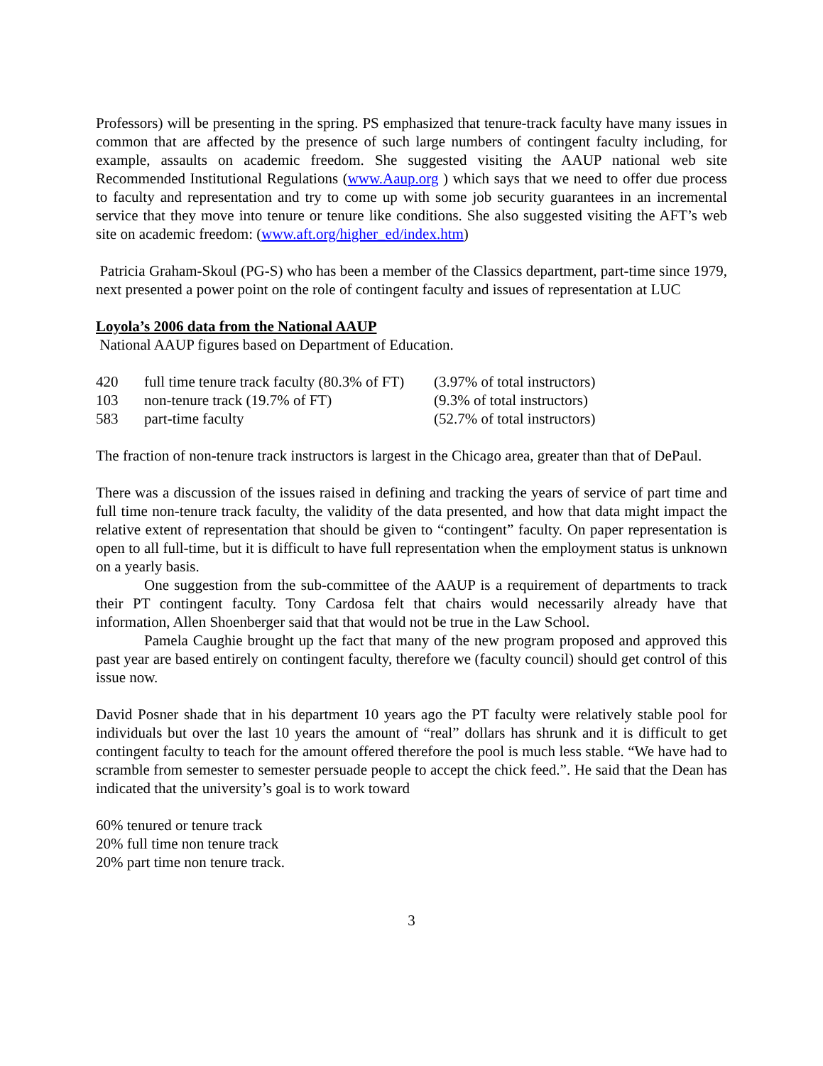Professors) will be presenting in the spring. PS emphasized that tenure-track faculty have many issues in common that are affected by the presence of such large numbers of contingent faculty including, for example, assaults on academic freedom. She suggested visiting the AAUP national web site Recommended Institutional Regulations (www.Aaup.org ) which says that we need to offer due process to faculty and representation and try to come up with some job security guarantees in an incremental service that they move into tenure or tenure like conditions. She also suggested visiting the AFT’s web site on academic freedom: (www.aft.org/higher_ed/index.htm)
Patricia Graham-Skoul (PG-S) who has been a member of the Classics department, part-time since 1979, next presented a power point on the role of contingent faculty and issues of representation at LUC
Loyola’s 2006 data from the National AAUP
National AAUP figures based on Department of Education.
| 420 | full time tenure track faculty (80.3% of FT) | (3.97% of total instructors) |
| 103 | non-tenure track (19.7% of FT) | (9.3% of total instructors) |
| 583 | part-time faculty | (52.7% of total instructors) |
The fraction of non-tenure track instructors is largest in the Chicago area, greater than that of DePaul.
There was a discussion of the issues raised in defining and tracking the years of service of part time and full time non-tenure track faculty, the validity of the data presented, and how that data might impact the relative extent of representation that should be given to “contingent” faculty. On paper representation is open to all full-time, but it is difficult to have full representation when the employment status is unknown on a yearly basis.
One suggestion from the sub-committee of the AAUP is a requirement of departments to track their PT contingent faculty. Tony Cardosa felt that chairs would necessarily already have that information, Allen Shoenberger said that that would not be true in the Law School.
Pamela Caughie brought up the fact that many of the new program proposed and approved this past year are based entirely on contingent faculty, therefore we (faculty council) should get control of this issue now.
David Posner shade that in his department 10 years ago the PT faculty were relatively stable pool for individuals but over the last 10 years the amount of “real” dollars has shrunk and it is difficult to get contingent faculty to teach for the amount offered therefore the pool is much less stable. “We have had to scramble from semester to semester persuade people to accept the chick feed.”. He said that the Dean has indicated that the university’s goal is to work toward
60% tenured or tenure track
20% full time non tenure track
20% part time non tenure track.
3